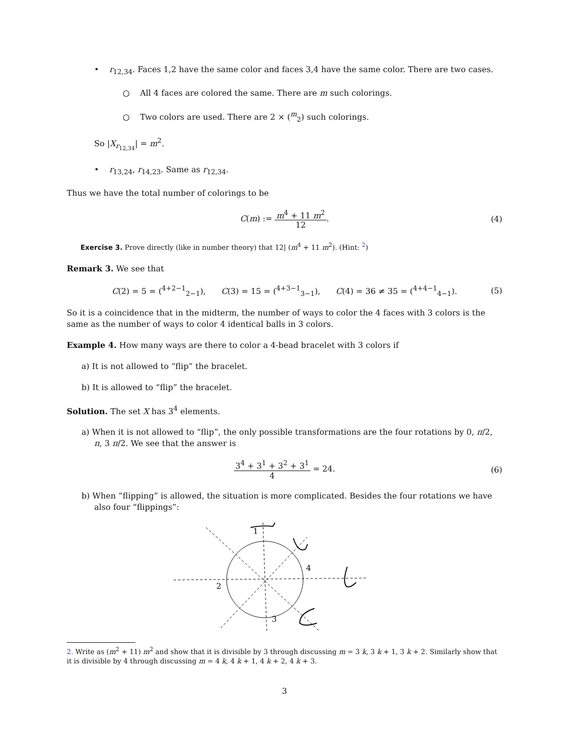• r<sub>12,34</sub>. Faces 1,2 have the same color and faces 3,4 have the same color. There are two cases.
○ All 4 faces are colored the same. There are m such colorings.
○ Two colors are used. There are 2 × (<sup>m</sup><sub>2</sub>) such colorings.
So |X<sub>r<sub>12,34</sub></sub>| = m<sup>2</sup>.
• r<sub>13,24</sub>, r<sub>14,23</sub>. Same as r<sub>12,34</sub>.
Thus we have the total number of colorings to be
C(m) := m<sup>4</sup> + 11 m<sup>2</sup> 12. (4)
Exercise 3. Prove directly (like in number theory) that 12| (m<sup>4</sup> + 11 m<sup>2</sup>). (Hint: <sup>2</sup>)
Remark 3. We see that
C(2) = 5 = (<sup>4+2−1</sup><sub>2−1</sub>), C(3) = 15 = (<sup>4+3−1</sup><sub>3−1</sub>), C(4) = 36 ≠ 35 = (<sup>4+4−1</sup><sub>4−1</sub>). (5)
So it is a coincidence that in the midterm, the number of ways to color the 4 faces with 3 colors is the same as the number of ways to color 4 identical balls in 3 colors.
Example 4. How many ways are there to color a 4-bead bracelet with 3 colors if
a) It is not allowed to “flip” the bracelet.
b) It is allowed to “flip” the bracelet.
Solution. The set X has 3<sup>4</sup> elements.
a) When it is not allowed to “flip”, the only possible transformations are the four rotations by 0, π/2, π, 3 π/2. We see that the answer is
3<sup>4</sup> + 3<sup>1</sup> + 3<sup>2</sup> + 3<sup>1</sup> 4 = 24. (6)
b) When “flipping” is allowed, the situation is more complicated. Besides the four rotations we have also four “flippings”:
1
2
3
4
2. Write as (m<sup>2</sup> + 11) m<sup>2</sup> and show that it is divisible by 3 through discussing m = 3 k, 3 k + 1, 3 k + 2. Similarly show that it is divisible by 4 through discussing m = 4 k, 4 k + 1, 4 k + 2, 4 k + 3.
3